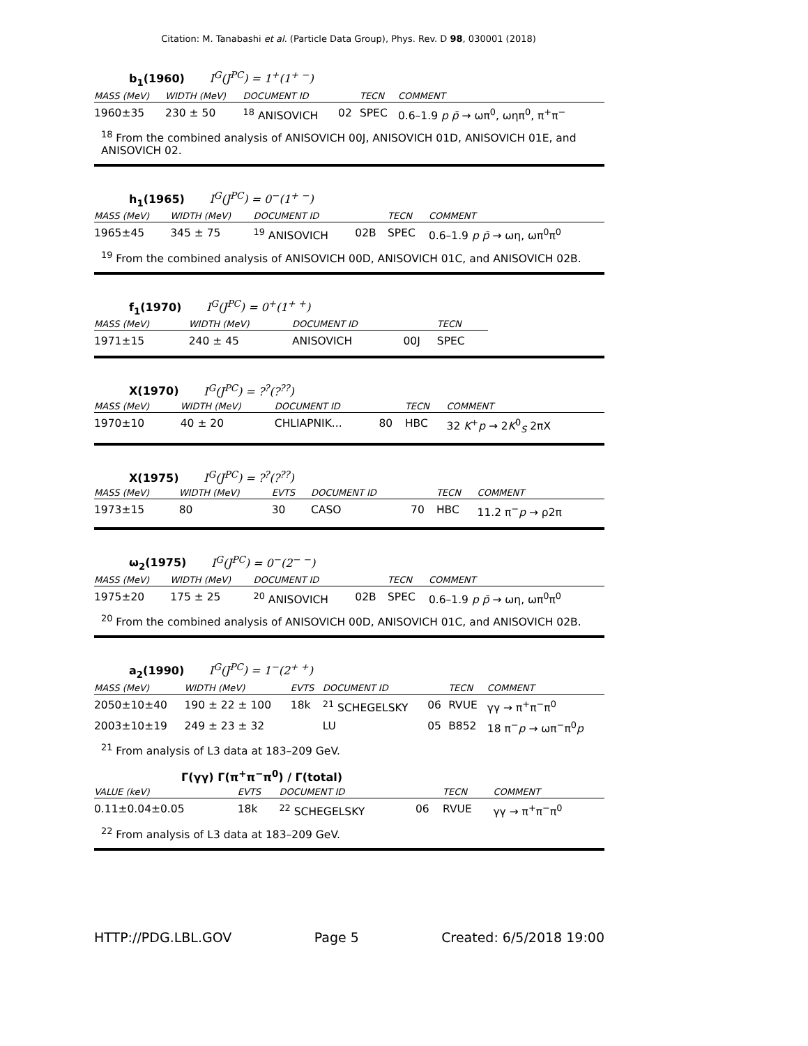Citation: M. Tanabashi et al. (Particle Data Group), Phys. Rev. D 98, 030001 (2018)
b<sub>1</sub>(1960) I<sup>G</sup>(J<sup>PC</sup>) = 1<sup>+</sup>(1<sup>+ −</sup>)
| MASS (MeV) | WIDTH (MeV) | DOCUMENT ID | | TECN | COMMENT |
| --- | --- | --- | --- | --- | --- |
| 1960±35 | 230 ± 50 | <sup>18</sup> ANISOVICH | 02 | SPEC | 0.6–1.9 p p̄ → ωπ<sup>0</sup>, ωηπ<sup>0</sup>, π<sup>+</sup>π<sup>−</sup> |
<sup>18</sup> From the combined analysis of ANISOVICH 00J, ANISOVICH 01D, ANISOVICH 01E, and ANISOVICH 02.
h<sub>1</sub>(1965) I<sup>G</sup>(J<sup>PC</sup>) = 0<sup>−</sup>(1<sup>+ −</sup>)
| MASS (MeV) | WIDTH (MeV) | DOCUMENT ID | | TECN | COMMENT |
| --- | --- | --- | --- | --- | --- |
| 1965±45 | 345 ± 75 | <sup>19</sup> ANISOVICH | 02B | SPEC | 0.6–1.9 p p̄ → ωη, ωπ<sup>0</sup>π<sup>0</sup> |
<sup>19</sup> From the combined analysis of ANISOVICH 00D, ANISOVICH 01C, and ANISOVICH 02B.
f<sub>1</sub>(1970) I<sup>G</sup>(J<sup>PC</sup>) = 0<sup>+</sup>(1<sup>+ +</sup>)
| MASS (MeV) | WIDTH (MeV) | DOCUMENT ID | | TECN |
| --- | --- | --- | --- | --- |
| 1971±15 | 240 ± 45 | ANISOVICH | 00J | SPEC |
X(1970) I<sup>G</sup>(J<sup>PC</sup>) = ?<sup>?</sup>(?<sup>??</sup>)
| MASS (MeV) | WIDTH (MeV) | DOCUMENT ID | | TECN | COMMENT |
| --- | --- | --- | --- | --- | --- |
| 1970±10 | 40 ± 20 | CHLIAPNIK... | 80 | HBC | 32 K<sup>+</sup> p → 2 K<sup>0</sup><sub>S</sub> 2πX |
X(1975) I<sup>G</sup>(J<sup>PC</sup>) = ?<sup>?</sup>(?<sup>??</sup>)
| MASS (MeV) | WIDTH (MeV) | EVTS | DOCUMENT ID | | TECN | COMMENT |
| --- | --- | --- | --- | --- | --- | --- |
| 1973±15 | 80 | 30 | CASO | 70 | HBC | 11.2 π<sup>−</sup> p → ρ2π |
ω<sub>2</sub>(1975) I<sup>G</sup>(J<sup>PC</sup>) = 0<sup>−</sup>(2<sup>− −</sup>)
| MASS (MeV) | WIDTH (MeV) | DOCUMENT ID | | TECN | COMMENT |
| --- | --- | --- | --- | --- | --- |
| 1975±20 | 175 ± 25 | <sup>20</sup> ANISOVICH | 02B | SPEC | 0.6–1.9 p p̄ → ωη, ωπ<sup>0</sup>π<sup>0</sup> |
<sup>20</sup> From the combined analysis of ANISOVICH 00D, ANISOVICH 01C, and ANISOVICH 02B.
a<sub>2</sub>(1990) I<sup>G</sup>(J<sup>PC</sup>) = 1<sup>−</sup>(2<sup>+ +</sup>)
| MASS (MeV) | WIDTH (MeV) | EVTS | DOCUMENT ID | | TECN | COMMENT |
| --- | --- | --- | --- | --- | --- | --- |
| 2050±10±40 | 190 ± 22 ± 100 | 18k | <sup>21</sup> SCHEGELSKY | 06 | RVUE | γγ → π<sup>+</sup>π<sup>−</sup>π<sup>0</sup> |
| 2003±10±19 | 249 ± 23 ± 32 | | LU | 05 | B852 | 18 π<sup>−</sup> p → ωπ<sup>−</sup>π<sup>0</sup> p |
<sup>21</sup> From analysis of L3 data at 183–209 GeV.
Γ(γγ) Γ(π<sup>+</sup>π<sup>−</sup>π<sup>0</sup>) / Γ(total)
| VALUE (keV) | EVTS | DOCUMENT ID | | TECN | COMMENT |
| --- | --- | --- | --- | --- | --- |
| 0.11±0.04±0.05 | 18k | <sup>22</sup> SCHEGELSKY | 06 | RVUE | γγ → π<sup>+</sup>π<sup>−</sup>π<sup>0</sup> |
<sup>22</sup> From analysis of L3 data at 183–209 GeV.
HTTP://PDG.LBL.GOV Page 5 Created: 6/5/2018 19:00